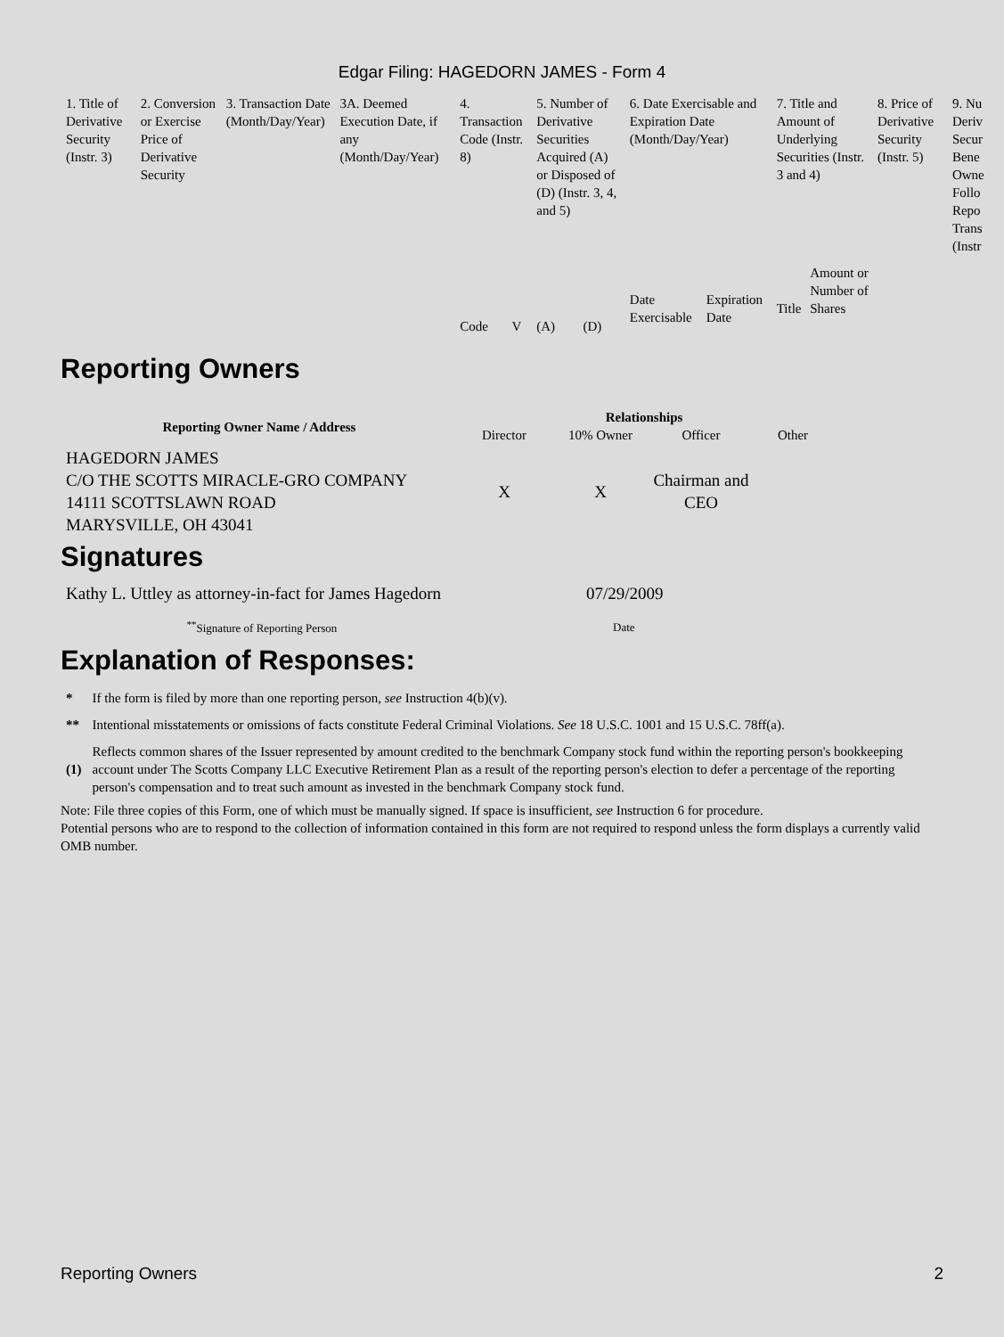Edgar Filing: HAGEDORN JAMES - Form 4
| 1. Title of Derivative Security (Instr. 3) | 2. Conversion or Exercise Price of Derivative Security | 3. Transaction Date (Month/Day/Year) | 3A. Deemed Execution Date, if any (Month/Day/Year) | 4. Transaction Code (Instr. 8) | | 5. Number of Derivative Securities Acquired (A) or Disposed of (D) (Instr. 3, 4, and 5) | | 6. Date Exercisable and Expiration Date (Month/Day/Year) | | 7. Title and Amount of Underlying Securities (Instr. 3 and 4) | | 8. Price of Derivative Security (Instr. 5) | 9. Nu Deriv Secur Bene Owne Follo Repo Trans (Instr |
| | | | | Code | V | (A) | (D) | Date Exercisable | Expiration Date | Title | Amount or Number of Shares | | |
Reporting Owners
| Reporting Owner Name / Address | Relationships | | | |
| --- | --- | --- | --- | --- |
| | Director | 10% Owner | Officer | Other |
| HAGEDORN JAMES C/O THE SCOTTS MIRACLE-GRO COMPANY 14111 SCOTTSLAWN ROAD MARYSVILLE, OH 43041 | X | X | Chairman and CEO | |
Signatures
| Kathy L. Uttley as attorney-in-fact for James Hagedorn | 07/29/2009 |
| <sup>**</sup> Signature of Reporting Person | Date |
Explanation of Responses:
| * | If the form is filed by more than one reporting person, see Instruction 4(b)(v). |
| ** | Intentional misstatements or omissions of facts constitute Federal Criminal Violations. See 18 U.S.C. 1001 and 15 U.S.C. 78ff(a). |
| (1) | Reflects common shares of the Issuer represented by amount credited to the benchmark Company stock fund within the reporting person's bookkeeping account under The Scotts Company LLC Executive Retirement Plan as a result of the reporting person's election to defer a percentage of the reporting person's compensation and to treat such amount as invested in the benchmark Company stock fund. |
Note: File three copies of this Form, one of which must be manually signed. If space is insufficient, see Instruction 6 for procedure.
Potential persons who are to respond to the collection of information contained in this form are not required to respond unless the form displays a currently valid OMB number.
Reporting Owners 2